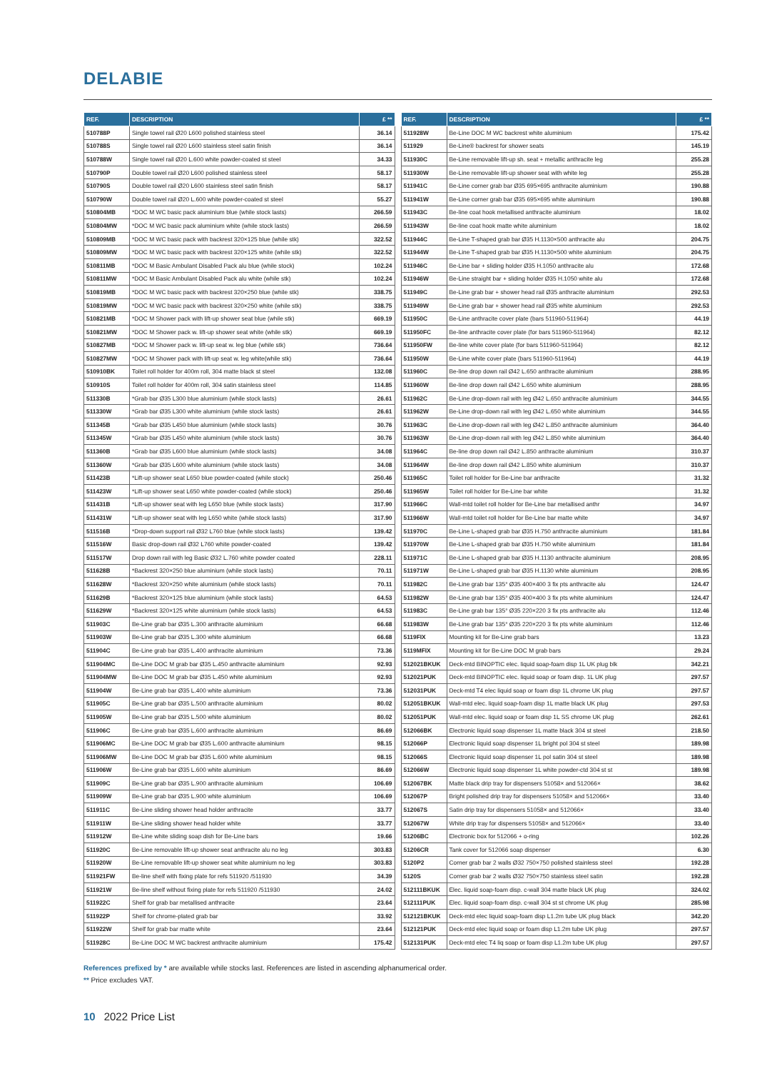DELABIE
| REF. | DESCRIPTION | £ ** |
| --- | --- | --- |
| 510788P | Single towel rail Ø20 L600 polished stainless steel | 36.14 |
| 510788S | Single towel rail Ø20 L600 stainless steel satin finish | 36.14 |
| 510788W | Single towel rail Ø20 L.600 white powder-coated st steel | 34.33 |
| 510790P | Double towel rail Ø20 L600 polished stainless steel | 58.17 |
| 510790S | Double towel rail Ø20 L600 stainless steel satin finish | 58.17 |
| 510790W | Double towel rail Ø20 L.600 white powder-coated st steel | 55.27 |
| 510804MB | *DOC M WC basic pack aluminium blue (while stock lasts) | 266.59 |
| 510804MW | *DOC M WC basic pack aluminium white (while stock lasts) | 266.59 |
| 510809MB | *DOC M WC basic pack with backrest 320×125 blue (while stk) | 322.52 |
| 510809MW | *DOC M WC basic pack with backrest 320×125 white (while stk) | 322.52 |
| 510811MB | *DOC M Basic Ambulant Disabled Pack alu blue (while stock) | 102.24 |
| 510811MW | *DOC M Basic Ambulant Disabled Pack alu white (while stk) | 102.24 |
| 510819MB | *DOC M WC basic pack with backrest 320×250 blue (while stk) | 338.75 |
| 510819MW | *DOC M WC basic pack with backrest 320×250 white (while stk) | 338.75 |
| 510821MB | *DOC M Shower pack with lift-up shower seat blue (while stk) | 669.19 |
| 510821MW | *DOC M Shower pack w. lift-up shower seat white (while stk) | 669.19 |
| 510827MB | *DOC M Shower pack w. lift-up seat w. leg blue (while stk) | 736.64 |
| 510827MW | *DOC M Shower pack with lift-up seat w. leg white(while stk) | 736.64 |
| 510910BK | Toilet roll holder for 400m roll, 304 matte black st steel | 132.08 |
| 510910S | Toilet roll holder for 400m roll, 304 satin stainless steel | 114.85 |
| 511330B | *Grab bar Ø35 L300 blue aluminium (while stock lasts) | 26.61 |
| 511330W | *Grab bar Ø35 L300 white aluminium (while stock lasts) | 26.61 |
| 511345B | *Grab bar Ø35 L450 blue aluminium (while stock lasts) | 30.76 |
| 511345W | *Grab bar Ø35 L450 white aluminium (while stock lasts) | 30.76 |
| 511360B | *Grab bar Ø35 L600 blue aluminium (while stock lasts) | 34.08 |
| 511360W | *Grab bar Ø35 L600 white aluminium (while stock lasts) | 34.08 |
| 511423B | *Lift-up shower seat L650 blue powder-coated (while stock) | 250.46 |
| 511423W | *Lift-up shower seat L650 white powder-coated (while stock) | 250.46 |
| 511431B | *Lift-up shower seat with leg L650 blue (while stock lasts) | 317.90 |
| 511431W | *Lift-up shower seat with leg L650 white (while stock lasts) | 317.90 |
| 511516B | *Drop-down support rail Ø32 L760 blue (while stock lasts) | 139.42 |
| 511516W | Basic drop-down rail Ø32 L760 white powder-coated | 139.42 |
| 511517W | Drop down rail with leg Basic Ø32 L.760 white powder coated | 228.11 |
| 511628B | *Backrest 320×250 blue aluminium (while stock lasts) | 70.11 |
| 511628W | *Backrest 320×250 white aluminium (while stock lasts) | 70.11 |
| 511629B | *Backrest 320×125 blue aluminium (while stock lasts) | 64.53 |
| 511629W | *Backrest 320×125 white aluminium (while stock lasts) | 64.53 |
| 511903C | Be-Line grab bar Ø35 L.300 anthracite aluminium | 66.68 |
| 511903W | Be-Line grab bar Ø35 L.300 white aluminium | 66.68 |
| 511904C | Be-Line grab bar Ø35 L.400 anthracite aluminium | 73.36 |
| 511904MC | Be-Line DOC M grab bar Ø35 L.450 anthracite aluminium | 92.93 |
| 511904MW | Be-Line DOC M grab bar Ø35 L.450 white aluminium | 92.93 |
| 511904W | Be-Line grab bar Ø35 L.400 white aluminium | 73.36 |
| 511905C | Be-Line grab bar Ø35 L.500 anthracite aluminium | 80.02 |
| 511905W | Be-Line grab bar Ø35 L.500 white aluminium | 80.02 |
| 511906C | Be-Line grab bar Ø35 L.600 anthracite aluminium | 86.69 |
| 511906MC | Be-Line DOC M grab bar Ø35 L.600 anthracite aluminium | 98.15 |
| 511906MW | Be-Line DOC M grab bar Ø35 L.600 white aluminium | 98.15 |
| 511906W | Be-Line grab bar Ø35 L.600 white aluminium | 86.69 |
| 511909C | Be-Line grab bar Ø35 L.900 anthracite aluminium | 106.69 |
| 511909W | Be-Line grab bar Ø35 L.900 white aluminium | 106.69 |
| 511911C | Be-Line sliding shower head holder anthracite | 33.77 |
| 511911W | Be-Line sliding shower head holder white | 33.77 |
| 511912W | Be-Line white sliding soap dish for Be-Line bars | 19.66 |
| 511920C | Be-Line removable lift-up shower seat anthracite alu no leg | 303.83 |
| 511920W | Be-Line removable lift-up shower seat white aluminium no leg | 303.83 |
| 511921FW | Be-line shelf with fixing plate for refs 511920 /511930 | 34.39 |
| 511921W | Be-line shelf without fixing plate for refs 511920 /511930 | 24.02 |
| 511922C | Shelf for grab bar metallised anthracite | 23.64 |
| 511922P | Shelf for chrome-plated grab bar | 33.92 |
| 511922W | Shelf for grab bar matte white | 23.64 |
| 511928C | Be-Line DOC M WC backrest anthracite aluminium | 175.42 |
| REF. | DESCRIPTION | £ ** |
| --- | --- | --- |
| 511928W | Be-Line DOC M WC backrest white aluminium | 175.42 |
| 511929 | Be-Line® backrest for shower seats | 145.19 |
| 511930C | Be-Line removable lift-up sh. seat + metallic anthracite leg | 255.28 |
| 511930W | Be-Line removable lift-up shower seat with white leg | 255.28 |
| 511941C | Be-Line corner grab bar Ø35 695×695 anthracite aluminium | 190.88 |
| 511941W | Be-Line corner grab bar Ø35 695×695 white aluminium | 190.88 |
| 511943C | Be-line coat hook metallised anthracite aluminium | 18.02 |
| 511943W | Be-line coat hook matte white aluminium | 18.02 |
| 511944C | Be-Line T-shaped grab bar Ø35 H.1130×500 anthracite alu | 204.75 |
| 511944W | Be-Line T-shaped grab bar Ø35 H.1130×500 white aluminium | 204.75 |
| 511946C | Be-Line bar + sliding holder Ø35 H.1050 anthracite alu | 172.68 |
| 511946W | Be-Line straight bar + sliding holder Ø35 H.1050 white alu | 172.68 |
| 511949C | Be-Line grab bar + shower head rail Ø35 anthracite aluminium | 292.53 |
| 511949W | Be-Line grab bar + shower head rail Ø35 white aluminium | 292.53 |
| 511950C | Be-Line anthracite cover plate (bars 511960-511964) | 44.19 |
| 511950FC | Be-line anthracite cover plate (for bars 511960-511964) | 82.12 |
| 511950FW | Be-line white cover plate (for bars 511960-511964) | 82.12 |
| 511950W | Be-Line white cover plate (bars 511960-511964) | 44.19 |
| 511960C | Be-line drop down rail Ø42 L.650 anthracite aluminium | 288.95 |
| 511960W | Be-line drop down rail Ø42 L.650 white aluminium | 288.95 |
| 511962C | Be-Line drop-down rail with leg Ø42 L.650 anthracite aluminium | 344.55 |
| 511962W | Be-Line drop-down rail with leg Ø42 L.650 white aluminium | 344.55 |
| 511963C | Be-Line drop-down rail with leg Ø42 L.850 anthracite aluminium | 364.40 |
| 511963W | Be-Line drop-down rail with leg Ø42 L.850 white aluminium | 364.40 |
| 511964C | Be-line drop down rail Ø42 L.850 anthracite aluminium | 310.37 |
| 511964W | Be-line drop down rail Ø42 L.850 white aluminium | 310.37 |
| 511965C | Toilet roll holder for Be-Line bar anthracite | 31.32 |
| 511965W | Toilet roll holder for Be-Line bar white | 31.32 |
| 511966C | Wall-mtd toilet roll holder for Be-Line bar metallised anthr | 34.97 |
| 511966W | Wall-mtd toilet roll holder for Be-Line bar matte white | 34.97 |
| 511970C | Be-Line L-shaped grab bar Ø35 H.750 anthracite aluminium | 181.84 |
| 511970W | Be-Line L-shaped grab bar Ø35 H.750 white aluminium | 181.84 |
| 511971C | Be-Line L-shaped grab bar Ø35 H.1130 anthracite aluminium | 208.95 |
| 511971W | Be-Line L-shaped grab bar Ø35 H.1130 white aluminium | 208.95 |
| 511982C | Be-Line grab bar 135° Ø35 400×400 3 fix pts anthracite alu | 124.47 |
| 511982W | Be-Line grab bar 135° Ø35 400×400 3 fix pts white aluminium | 124.47 |
| 511983C | Be-Line grab bar 135° Ø35 220×220 3 fix pts anthracite alu | 112.46 |
| 511983W | Be-Line grab bar 135° Ø35 220×220 3 fix pts white aluminium | 112.46 |
| 5119FIX | Mounting kit for Be-Line grab bars | 13.23 |
| 5119MFIX | Mounting kit for Be-Line DOC M grab bars | 29.24 |
| 512021BKUK | Deck-mtd BINOPTIC elec. liquid soap-foam disp 1L UK plug blk | 342.21 |
| 512021PUK | Deck-mtd BINOPTIC elec. liquid soap or foam disp. 1L UK plug | 297.57 |
| 512031PUK | Deck-mtd T4 elec liquid soap or foam disp 1L chrome UK plug | 297.57 |
| 512051BKUK | Wall-mtd elec. liquid soap-foam disp 1L matte black UK plug | 297.53 |
| 512051PUK | Wall-mtd elec. liquid soap or foam disp 1L SS chrome UK plug | 262.61 |
| 512066BK | Electronic liquid soap dispenser 1L matte black 304 st steel | 218.50 |
| 512066P | Electronic liquid soap dispenser 1L bright pol 304 st steel | 189.98 |
| 512066S | Electronic liquid soap dispenser 1L pol satin 304 st steel | 189.98 |
| 512066W | Electronic liquid soap dispenser 1L white powder-ctd 304 st st | 189.98 |
| 512067BK | Matte black drip tray for dispensers 51058× and 512066× | 38.62 |
| 512067P | Bright polished drip tray for dispensers 51058× and 512066× | 33.40 |
| 512067S | Satin drip tray for dispensers 51058× and 512066× | 33.40 |
| 512067W | White drip tray for dispensers 51058× and 512066× | 33.40 |
| 51206BC | Electronic box for 512066 + o-ring | 102.26 |
| 51206CR | Tank cover for 512066 soap dispenser | 6.30 |
| 5120P2 | Corner grab bar 2 walls Ø32 750×750 polished stainless steel | 192.28 |
| 5120S | Corner grab bar 2 walls Ø32 750×750 stainless steel satin | 192.28 |
| 512111BKUK | Elec. liquid soap-foam disp. c-wall 304 matte black UK plug | 324.02 |
| 512111PUK | Elec. liquid soap-foam disp. c-wall 304 st st chrome UK plug | 285.98 |
| 512121BKUK | Deck-mtd elec liquid soap-foam disp L1.2m tube UK plug black | 342.20 |
| 512121PUK | Deck-mtd elec liquid soap or foam disp L1.2m tube UK plug | 297.57 |
| 512131PUK | Deck-mtd elec T4 liq soap or foam disp L1.2m tube UK plug | 297.57 |
References prefixed by * are available while stocks last. References are listed in ascending alphanumerical order.
** Price excludes VAT.
10 2022 Price List